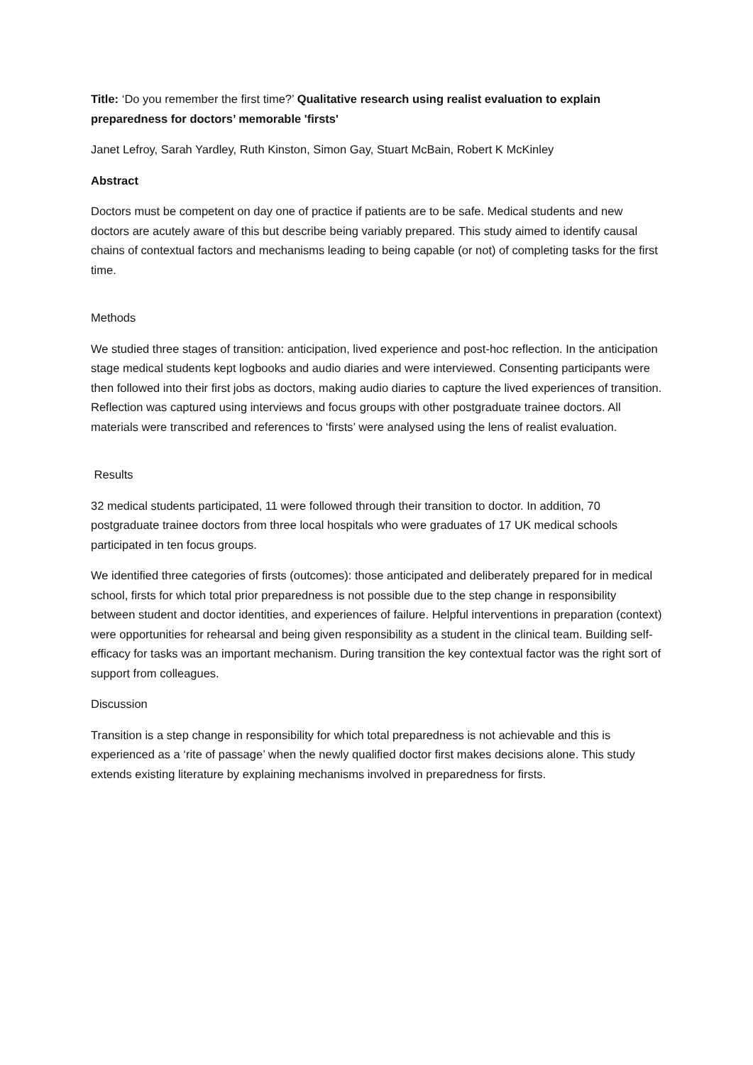Title: ‘Do you remember the first time?’ Qualitative research using realist evaluation to explain preparedness for doctors’ memorable 'firsts'
Janet Lefroy, Sarah Yardley, Ruth Kinston, Simon Gay, Stuart McBain, Robert K McKinley
Abstract
Doctors must be competent on day one of practice if patients are to be safe. Medical students and new doctors are acutely aware of this but describe being variably prepared. This study aimed to identify causal chains of contextual factors and mechanisms leading to being capable (or not) of completing tasks for the first time.
Methods
We studied three stages of transition: anticipation, lived experience and post-hoc reflection. In the anticipation stage medical students kept logbooks and audio diaries and were interviewed. Consenting participants were then followed into their first jobs as doctors, making audio diaries to capture the lived experiences of transition. Reflection was captured using interviews and focus groups with other postgraduate trainee doctors. All materials were transcribed and references to ‘firsts’ were analysed using the lens of realist evaluation.
Results
32 medical students participated, 11 were followed through their transition to doctor. In addition, 70 postgraduate trainee doctors from three local hospitals who were graduates of 17 UK medical schools participated in ten focus groups.
We identified three categories of firsts (outcomes): those anticipated and deliberately prepared for in medical school, firsts for which total prior preparedness is not possible due to the step change in responsibility between student and doctor identities, and experiences of failure. Helpful interventions in preparation (context) were opportunities for rehearsal and being given responsibility as a student in the clinical team. Building self-efficacy for tasks was an important mechanism. During transition the key contextual factor was the right sort of support from colleagues.
Discussion
Transition is a step change in responsibility for which total preparedness is not achievable and this is experienced as a ‘rite of passage’ when the newly qualified doctor first makes decisions alone. This study extends existing literature by explaining mechanisms involved in preparedness for firsts.